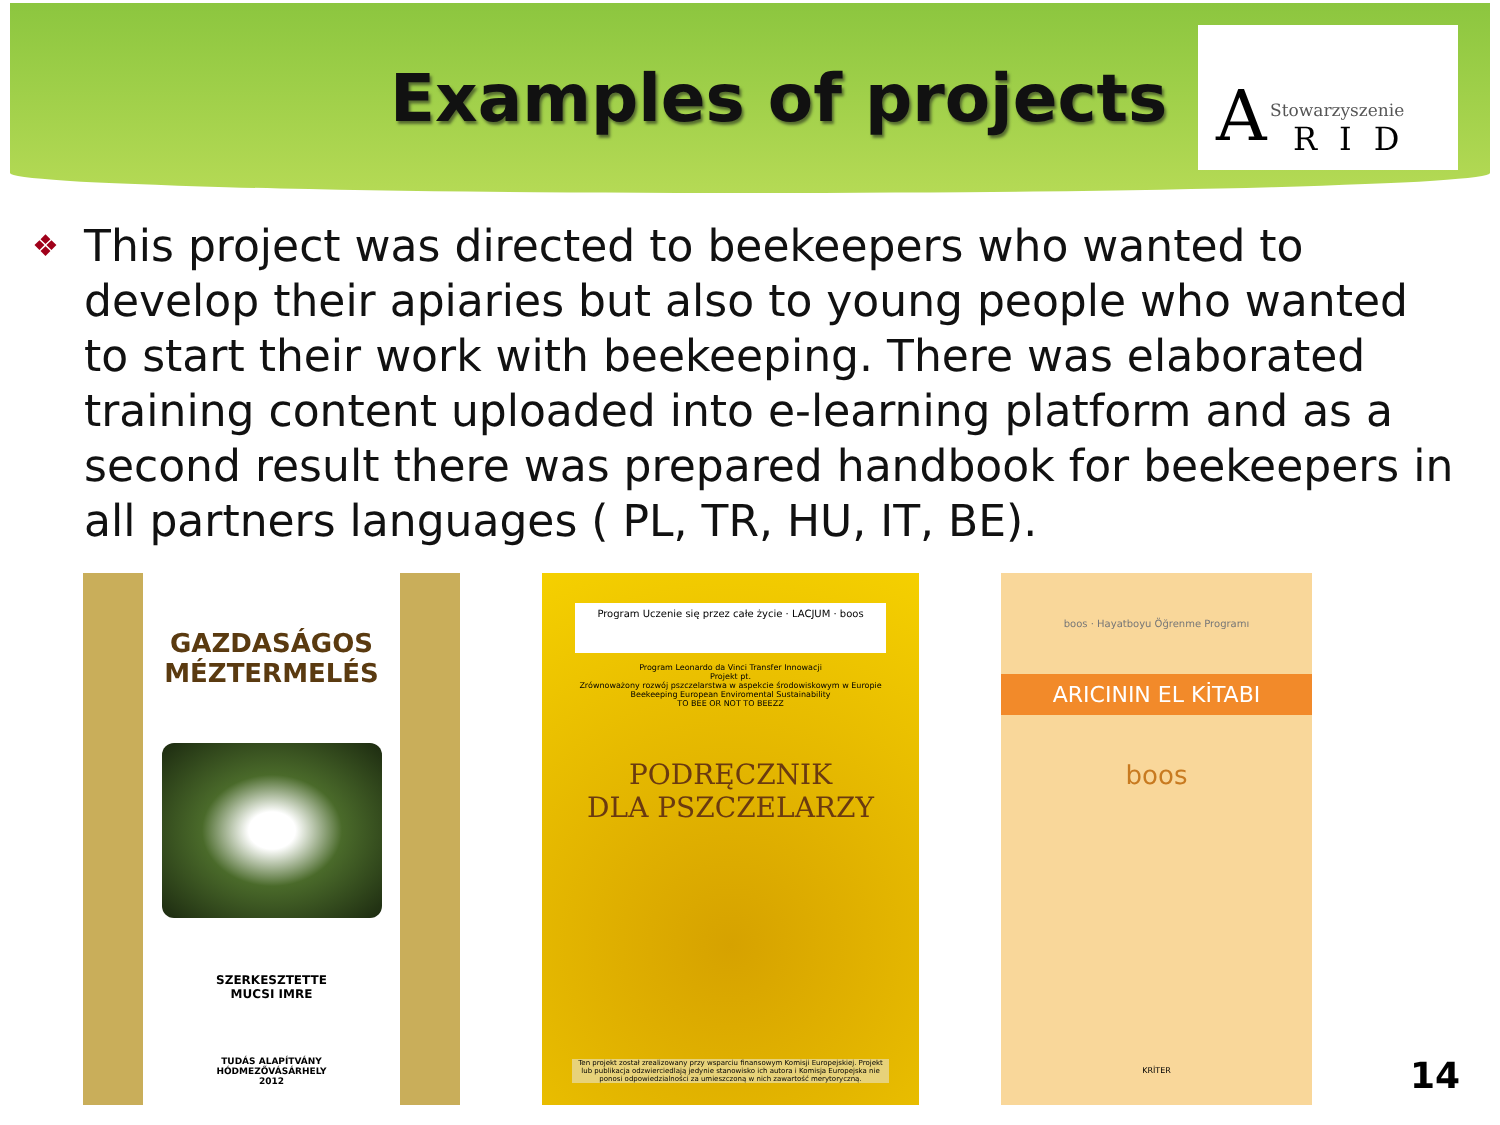Examples of projects
A Stowarzyszenie
RID
❖
This project was directed to beekeepers who wanted to develop their apiaries but also to young people who wanted to start their work with beekeeping. There was elaborated training content uploaded into e-learning platform and as a second result there was prepared handbook for beekeepers in all partners languages ( PL, TR, HU, IT, BE).
GAZDASÁGOS
MÉZTERMELÉS
SZERKESZTETTE
MUCSI IMRE
TUDÁS ALAPÍTVÁNY
HÓDMEZŐVÁSÁRHELY
2012
Program Uczenie się przez całe życie · LACJUM · boos
Program Leonardo da Vinci Transfer Innowacji
Projekt pt.
Zrównoważony rozwój pszczelarstwa w aspekcie środowiskowym w Europie
Beekeeping European Enviromental Sustainability
TO BEE OR NOT TO BEEZZ
PODRĘCZNIK
DLA PSZCZELARZY
Ten projekt został zrealizowany przy wsparciu finansowym Komisji Europejskiej. Projekt lub publikacja odzwierciedlają jedynie stanowisko ich autora i Komisja Europejska nie ponosi odpowiedzialności za umieszczoną w nich zawartość merytoryczną.
boos · Hayatboyu Öğrenme Programı
ARICININ EL KİTABI
boos
KRİTER
14